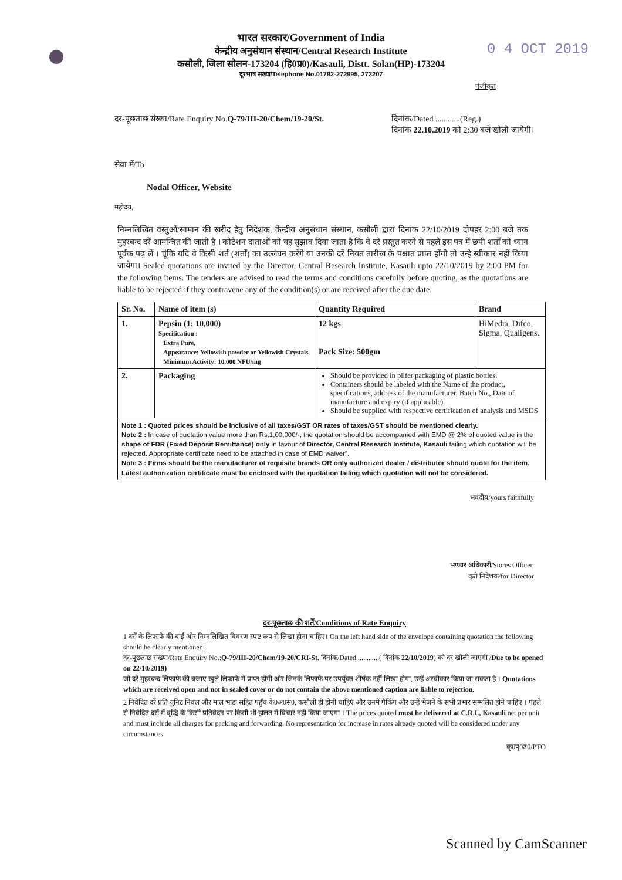0 4 OCT 2019
भारत सरकार/Government of India
केन्द्रीय अनुसंधान संस्थान/Central Research Institute
कसौली, जिला सोलन-173204 (हि0प्र0)/Kasauli, Distt. Solan(HP)-173204
दूरभाष सख्या/Telephone No.01792-272995, 273207
पंजीकृत
दर-पूछताछ संख्या/Rate Enquiry No.Q-79/III-20/Chem/19-20/St.
दिनांक/Dated ............(Reg.)
दिनांक 22.10.2019 को 2:30 बजे खोली जायेगी।
सेवा में/To
Nodal Officer, Website
महोदय,
निम्नलिखित वस्तुओं/सामान की खरीद हेतु निदेशक, केन्द्रीय अनुसंधान संस्थान, कसौली द्वारा दिनांक 22/10/2019 दोपहर 2:00 बजे तक मुहरबन्द दरें आमन्त्रित की जाती है । कोटेशन दाताओं को यह सुझाव दिया जाता है कि वे दरें प्रस्तुत करने से पहले इस पत्र में छपी शर्तों को ध्यान पूर्वक पढ़ लें । चूंकि यदि वे किसी शर्त (शर्तों) का उल्लंघन करेंगे या उनकी दरें नियत तारीख के पश्चात प्राप्त होंगी तो उन्हे स्वीकार नहीं किया जायेगा। Sealed quotations are invited by the Director, Central Research Institute, Kasauli upto 22/10/2019 by 2:00 PM for the following items. The tenders are advised to read the terms and conditions carefully before quoting, as the quotations are liable to be rejected if they contravene any of the condition(s) or are received after the due date.
| Sr. No. | Name of item (s) | Quantity Required | Brand |
| --- | --- | --- | --- |
| 1. | Pepsin (1: 10,000) Specification : Extra Pure, Appearance: Yellowish powder or Yellowish Crystals Minimum Activity: 10,000 NFU/mg | 12 kgs Pack Size: 500gm | HiMedia, Difco, Sigma, Qualigens. |
| 2. | Packaging | Should be provided in pilfer packaging of plastic bottles. Containers should be labeled with the Name of the product, specifications, address of the manufacturer, Batch No., Date of manufacture and expiry (if applicable). Should be supplied with respective certification of analysis and MSDS | |
| Note 1 : Quoted prices should be Inclusive of all taxes/GST OR rates of taxes/GST should be mentioned clearly. Note 2 : In case of quotation value more than Rs.1,00,000/-, the quotation should be accompanied with EMD @ 2% of quoted value in the shape of FDR (Fixed Deposit Remittance) only in favour of Director, Central Research Institute, Kasauli failing which quotation will be rejected. Appropriate certificate need to be attached in case of EMD waiver". Note 3 : Firms should be the manufacturer of requisite brands OR only authorized dealer / distributor should quote for the item. Latest authorization certificate must be enclosed with the quotation failing which quotation will not be considered. | | | |
भवदीय/yours faithfully
भण्डार अधिकारी/Stores Officer,
कृते निदेशक/for Director
दर-पूछताछ की शर्तें/Conditions of Rate Enquiry
1 दरों के लिफाफे की बाईं ओर निम्नलिखित विवरण स्पष्ट रूप से लिखा होना चाहिए। On the left hand side of the envelope containing quotation the following should be clearly mentioned:
दर-पूछताछ संख्या/Rate Enquiry No.:Q-79/III-20/Chem/19-20/CRI-St. दिनांक/Dated ............( दिनांक 22/10/2019) को दर खोली जाएगी /Due to be opened on 22/10/2019)
जो दरें मुहरबन्द लिफाफे की बजाए खुले लिफाफे में प्राप्त होंगी और जिनके लिफाफे पर उपर्युक्त शीर्षक नहीं लिखा होगा, उन्हें अस्वीकार किया जा सकता है । Quotations which are received open and not in sealed cover or do not contain the above mentioned caption are liable to rejection.
2 निवेदित दरें प्रति युनिट निवल और माल भाडा सहित पहुँच के0अ0सं0, कसौली ही होनी चाहिएं और उनमें पैकिंग और उन्हें भेजने के सभी प्रभार सम्मलित होने चाहिएं । पहले से निवेदित दरों में वृद्धि के किसी प्रतिवेदन पर किसी भी हालत में विचार नहीं किया जाएगा । The prices quoted must be delivered at C.R.I., Kasauli net per unit and must include all charges for packing and forwarding. No representation for increase in rates already quoted will be considered under any circumstances.
कृ0पृ0उ0/PTO
Scanned by CamScanner